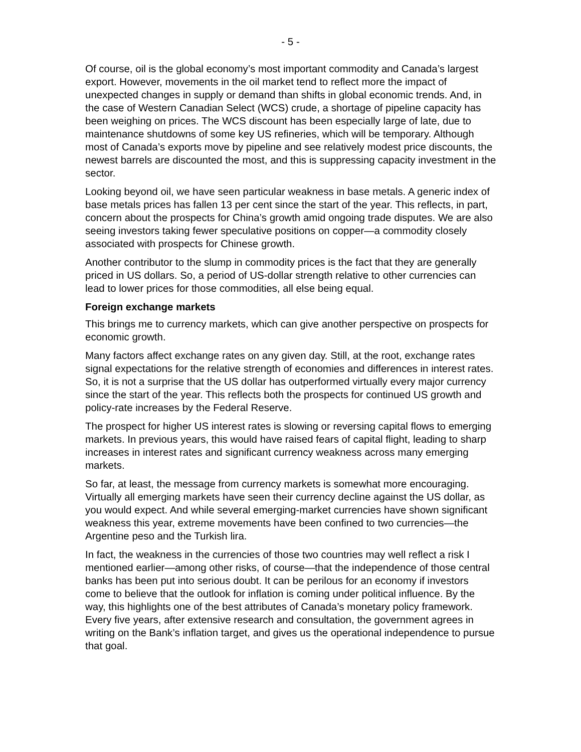- 5 -
Of course, oil is the global economy’s most important commodity and Canada’s largest export. However, movements in the oil market tend to reflect more the impact of unexpected changes in supply or demand than shifts in global economic trends. And, in the case of Western Canadian Select (WCS) crude, a shortage of pipeline capacity has been weighing on prices. The WCS discount has been especially large of late, due to maintenance shutdowns of some key US refineries, which will be temporary. Although most of Canada’s exports move by pipeline and see relatively modest price discounts, the newest barrels are discounted the most, and this is suppressing capacity investment in the sector.
Looking beyond oil, we have seen particular weakness in base metals. A generic index of base metals prices has fallen 13 per cent since the start of the year. This reflects, in part, concern about the prospects for China’s growth amid ongoing trade disputes. We are also seeing investors taking fewer speculative positions on copper—a commodity closely associated with prospects for Chinese growth.
Another contributor to the slump in commodity prices is the fact that they are generally priced in US dollars. So, a period of US-dollar strength relative to other currencies can lead to lower prices for those commodities, all else being equal.
Foreign exchange markets
This brings me to currency markets, which can give another perspective on prospects for economic growth.
Many factors affect exchange rates on any given day. Still, at the root, exchange rates signal expectations for the relative strength of economies and differences in interest rates. So, it is not a surprise that the US dollar has outperformed virtually every major currency since the start of the year. This reflects both the prospects for continued US growth and policy-rate increases by the Federal Reserve.
The prospect for higher US interest rates is slowing or reversing capital flows to emerging markets. In previous years, this would have raised fears of capital flight, leading to sharp increases in interest rates and significant currency weakness across many emerging markets.
So far, at least, the message from currency markets is somewhat more encouraging. Virtually all emerging markets have seen their currency decline against the US dollar, as you would expect. And while several emerging-market currencies have shown significant weakness this year, extreme movements have been confined to two currencies—the Argentine peso and the Turkish lira.
In fact, the weakness in the currencies of those two countries may well reflect a risk I mentioned earlier—among other risks, of course—that the independence of those central banks has been put into serious doubt. It can be perilous for an economy if investors come to believe that the outlook for inflation is coming under political influence. By the way, this highlights one of the best attributes of Canada’s monetary policy framework. Every five years, after extensive research and consultation, the government agrees in writing on the Bank’s inflation target, and gives us the operational independence to pursue that goal.